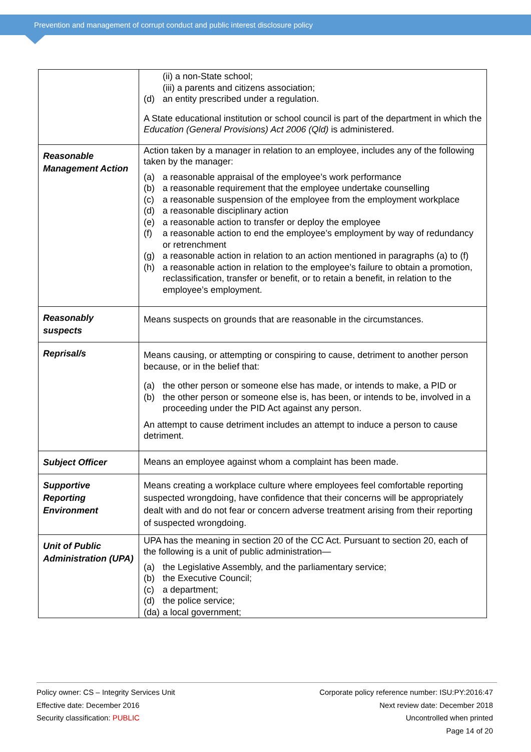Prevention and management of corrupt conduct and public interest disclosure policy
| | (ii) a non-State school; (iii) a parents and citizens association; (d) an entity prescribed under a regulation. A State educational institution or school council is part of the department in which the Education (General Provisions) Act 2006 (Qld) is administered. |
| Reasonable Management Action | Action taken by a manager in relation to an employee, includes any of the following taken by the manager: (a) a reasonable appraisal of the employee’s work performance (b) a reasonable requirement that the employee undertake counselling (c) a reasonable suspension of the employee from the employment workplace (d) a reasonable disciplinary action (e) a reasonable action to transfer or deploy the employee (f) a reasonable action to end the employee’s employment by way of redundancy or retrenchment (g) a reasonable action in relation to an action mentioned in paragraphs (a) to (f) (h) a reasonable action in relation to the employee’s failure to obtain a promotion, reclassification, transfer or benefit, or to retain a benefit, in relation to the employee’s employment. |
| Reasonably suspects | Means suspects on grounds that are reasonable in the circumstances. |
| Reprisal/s | Means causing, or attempting or conspiring to cause, detriment to another person because, or in the belief that: (a) the other person or someone else has made, or intends to make, a PID or (b) the other person or someone else is, has been, or intends to be, involved in a proceeding under the PID Act against any person. An attempt to cause detriment includes an attempt to induce a person to cause detriment. |
| Subject Officer | Means an employee against whom a complaint has been made. |
| Supportive Reporting Environment | Means creating a workplace culture where employees feel comfortable reporting suspected wrongdoing, have confidence that their concerns will be appropriately dealt with and do not fear or concern adverse treatment arising from their reporting of suspected wrongdoing. |
| Unit of Public Administration (UPA) | UPA has the meaning in section 20 of the CC Act. Pursuant to section 20, each of the following is a unit of public administration— (a) the Legislative Assembly, and the parliamentary service; (b) the Executive Council; (c) a department; (d) the police service; (da) a local government; |
Policy owner: CS – Integrity Services Unit
Effective date: December 2016
Security classification: PUBLIC
Corporate policy reference number: ISU:PY:2016:47
Next review date: December 2018
Uncontrolled when printed
Page 14 of 20